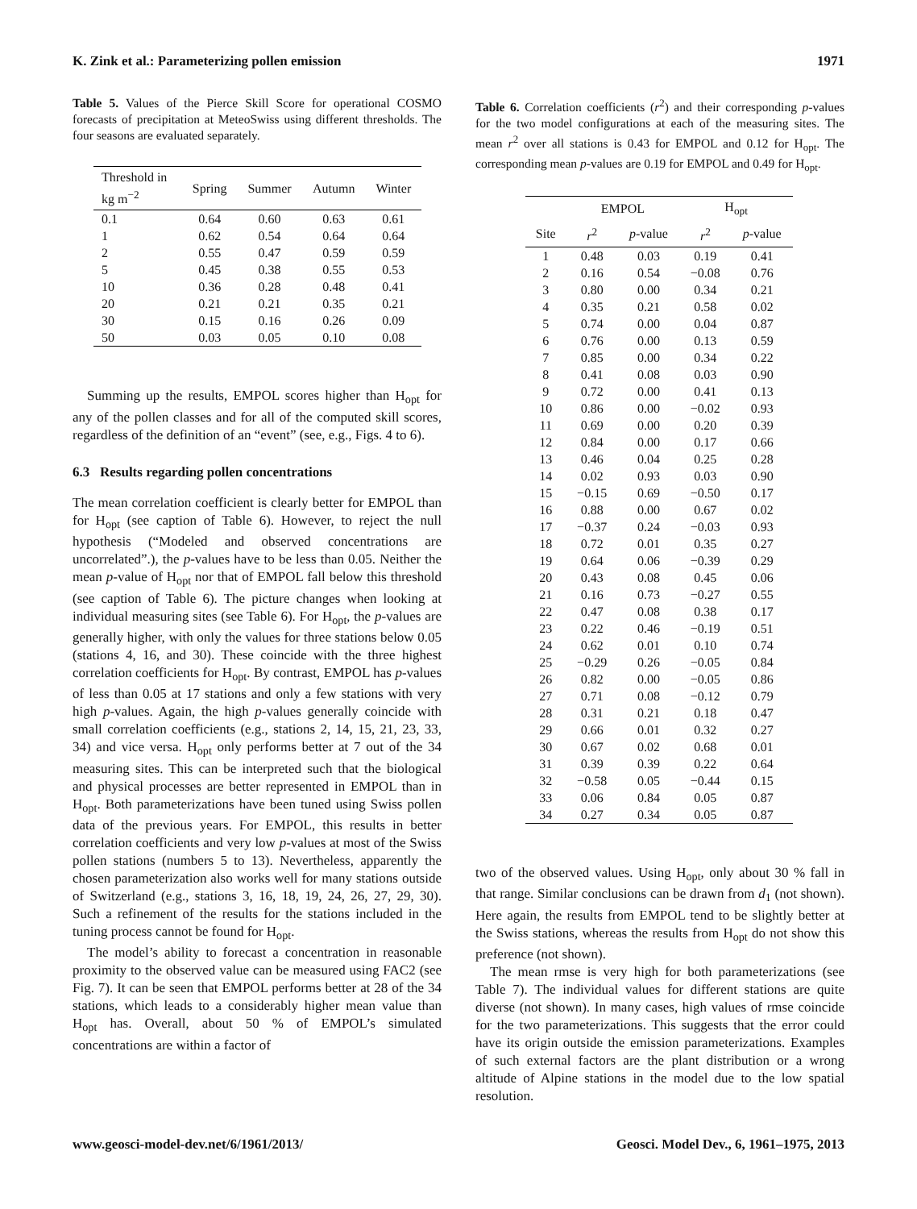K. Zink et al.: Parameterizing pollen emission 1971
Table 5. Values of the Pierce Skill Score for operational COSMO forecasts of precipitation at MeteoSwiss using different thresholds. The four seasons are evaluated separately.
| Threshold in kg m<sup>−2</sup> | Spring | Summer | Autumn | Winter |
| --- | --- | --- | --- | --- |
| 0.1 | 0.64 | 0.60 | 0.63 | 0.61 |
| 1 | 0.62 | 0.54 | 0.64 | 0.64 |
| 2 | 0.55 | 0.47 | 0.59 | 0.59 |
| 5 | 0.45 | 0.38 | 0.55 | 0.53 |
| 10 | 0.36 | 0.28 | 0.48 | 0.41 |
| 20 | 0.21 | 0.21 | 0.35 | 0.21 |
| 30 | 0.15 | 0.16 | 0.26 | 0.09 |
| 50 | 0.03 | 0.05 | 0.10 | 0.08 |
Summing up the results, EMPOL scores higher than H<sub>opt</sub> for any of the pollen classes and for all of the computed skill scores, regardless of the definition of an “event” (see, e.g., Figs. 4 to 6).
6.3 Results regarding pollen concentrations
The mean correlation coefficient is clearly better for EMPOL than for H<sub>opt</sub> (see caption of Table 6). However, to reject the null hypothesis (“Modeled and observed concentrations are uncorrelated”.), the p-values have to be less than 0.05. Neither the mean p-value of H<sub>opt</sub> nor that of EMPOL fall below this threshold (see caption of Table 6). The picture changes when looking at individual measuring sites (see Table 6). For H<sub>opt</sub>, the p-values are generally higher, with only the values for three stations below 0.05 (stations 4, 16, and 30). These coincide with the three highest correlation coefficients for H<sub>opt</sub>. By contrast, EMPOL has p-values of less than 0.05 at 17 stations and only a few stations with very high p-values. Again, the high p-values generally coincide with small correlation coefficients (e.g., stations 2, 14, 15, 21, 23, 33, 34) and vice versa. H<sub>opt</sub> only performs better at 7 out of the 34 measuring sites. This can be interpreted such that the biological and physical processes are better represented in EMPOL than in H<sub>opt</sub>. Both parameterizations have been tuned using Swiss pollen data of the previous years. For EMPOL, this results in better correlation coefficients and very low p-values at most of the Swiss pollen stations (numbers 5 to 13). Nevertheless, apparently the chosen parameterization also works well for many stations outside of Switzerland (e.g., stations 3, 16, 18, 19, 24, 26, 27, 29, 30). Such a refinement of the results for the stations included in the tuning process cannot be found for H<sub>opt</sub>.
The model’s ability to forecast a concentration in reasonable proximity to the observed value can be measured using FAC2 (see Fig. 7). It can be seen that EMPOL performs better at 28 of the 34 stations, which leads to a considerably higher mean value than H<sub>opt</sub> has. Overall, about 50 % of EMPOL’s simulated concentrations are within a factor of
Table 6. Correlation coefficients (r<sup>2</sup>) and their corresponding p-values for the two model configurations at each of the measuring sites. The mean r<sup>2</sup> over all stations is 0.43 for EMPOL and 0.12 for H<sub>opt</sub>. The corresponding mean p-values are 0.19 for EMPOL and 0.49 for H<sub>opt</sub>.
| | EMPOL | | H<sub>opt</sub> | |
| --- | --- | --- | --- | --- |
| Site | r<sup>2</sup> | p -value | r<sup>2</sup> | p -value |
| 1 | 0.48 | 0.03 | 0.19 | 0.41 |
| 2 | 0.16 | 0.54 | −0.08 | 0.76 |
| 3 | 0.80 | 0.00 | 0.34 | 0.21 |
| 4 | 0.35 | 0.21 | 0.58 | 0.02 |
| 5 | 0.74 | 0.00 | 0.04 | 0.87 |
| 6 | 0.76 | 0.00 | 0.13 | 0.59 |
| 7 | 0.85 | 0.00 | 0.34 | 0.22 |
| 8 | 0.41 | 0.08 | 0.03 | 0.90 |
| 9 | 0.72 | 0.00 | 0.41 | 0.13 |
| 10 | 0.86 | 0.00 | −0.02 | 0.93 |
| 11 | 0.69 | 0.00 | 0.20 | 0.39 |
| 12 | 0.84 | 0.00 | 0.17 | 0.66 |
| 13 | 0.46 | 0.04 | 0.25 | 0.28 |
| 14 | 0.02 | 0.93 | 0.03 | 0.90 |
| 15 | −0.15 | 0.69 | −0.50 | 0.17 |
| 16 | 0.88 | 0.00 | 0.67 | 0.02 |
| 17 | −0.37 | 0.24 | −0.03 | 0.93 |
| 18 | 0.72 | 0.01 | 0.35 | 0.27 |
| 19 | 0.64 | 0.06 | −0.39 | 0.29 |
| 20 | 0.43 | 0.08 | 0.45 | 0.06 |
| 21 | 0.16 | 0.73 | −0.27 | 0.55 |
| 22 | 0.47 | 0.08 | 0.38 | 0.17 |
| 23 | 0.22 | 0.46 | −0.19 | 0.51 |
| 24 | 0.62 | 0.01 | 0.10 | 0.74 |
| 25 | −0.29 | 0.26 | −0.05 | 0.84 |
| 26 | 0.82 | 0.00 | −0.05 | 0.86 |
| 27 | 0.71 | 0.08 | −0.12 | 0.79 |
| 28 | 0.31 | 0.21 | 0.18 | 0.47 |
| 29 | 0.66 | 0.01 | 0.32 | 0.27 |
| 30 | 0.67 | 0.02 | 0.68 | 0.01 |
| 31 | 0.39 | 0.39 | 0.22 | 0.64 |
| 32 | −0.58 | 0.05 | −0.44 | 0.15 |
| 33 | 0.06 | 0.84 | 0.05 | 0.87 |
| 34 | 0.27 | 0.34 | 0.05 | 0.87 |
two of the observed values. Using H<sub>opt</sub>, only about 30 % fall in that range. Similar conclusions can be drawn from d<sub>1</sub> (not shown). Here again, the results from EMPOL tend to be slightly better at the Swiss stations, whereas the results from H<sub>opt</sub> do not show this preference (not shown).
The mean rmse is very high for both parameterizations (see Table 7). The individual values for different stations are quite diverse (not shown). In many cases, high values of rmse coincide for the two parameterizations. This suggests that the error could have its origin outside the emission parameterizations. Examples of such external factors are the plant distribution or a wrong altitude of Alpine stations in the model due to the low spatial resolution.
www.geosci-model-dev.net/6/1961/2013/ Geosci. Model Dev., 6, 1961–1975, 2013